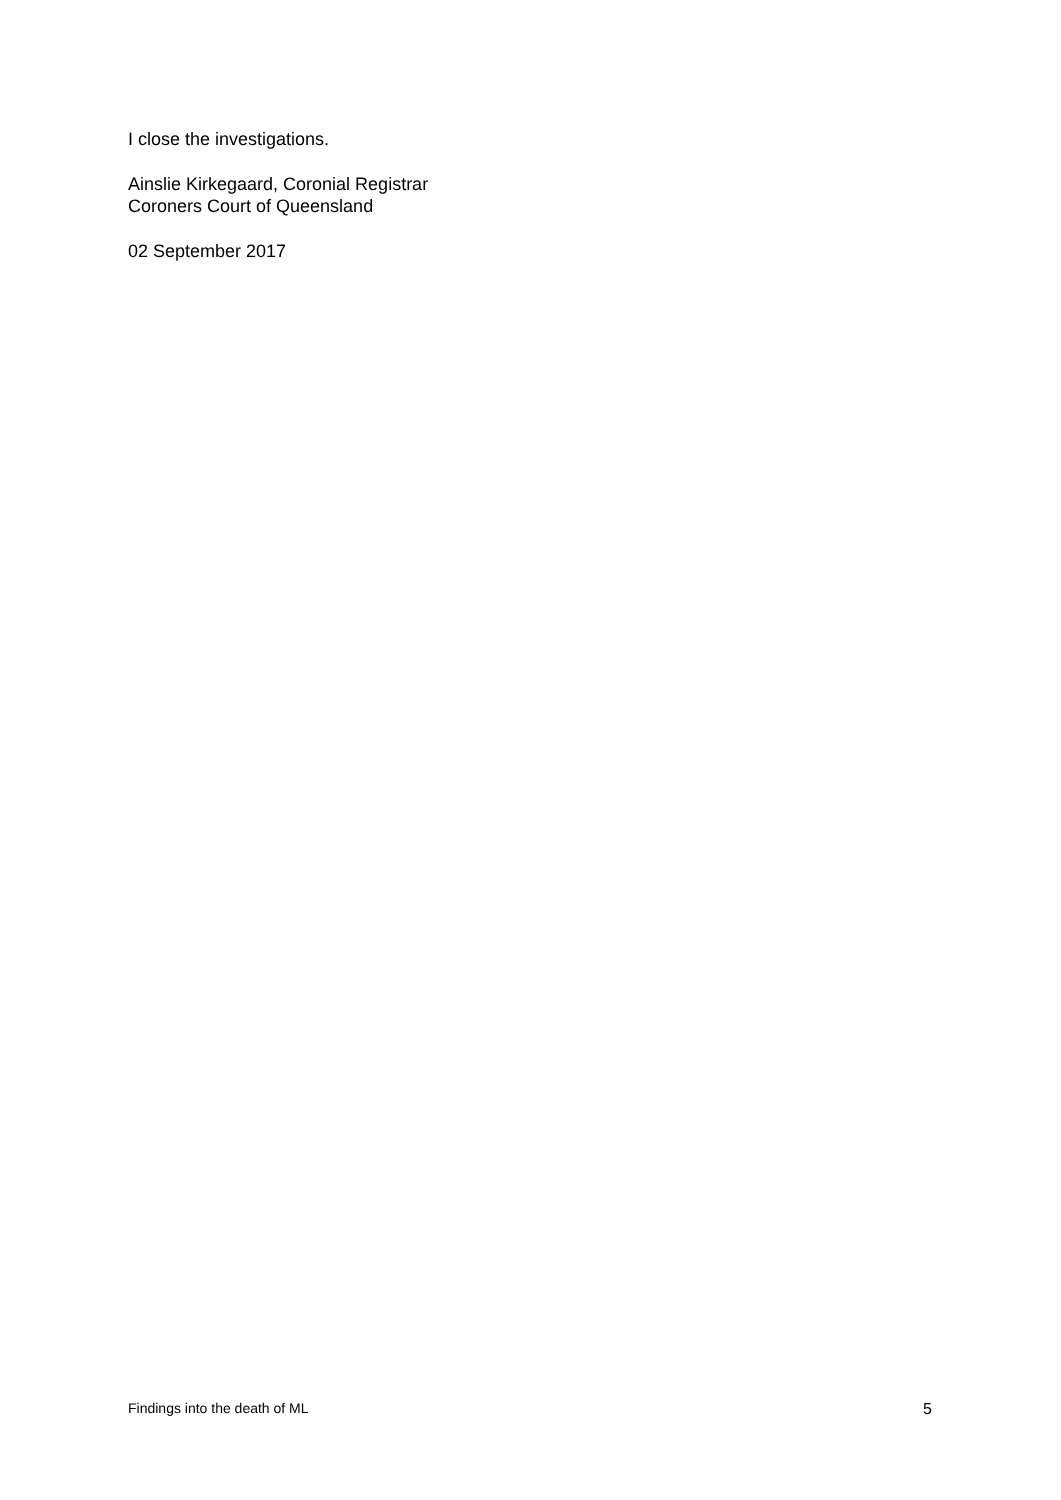I close the investigations.
Ainslie Kirkegaard, Coronial Registrar
Coroners Court of Queensland
02 September 2017
Findings into the death of ML 5